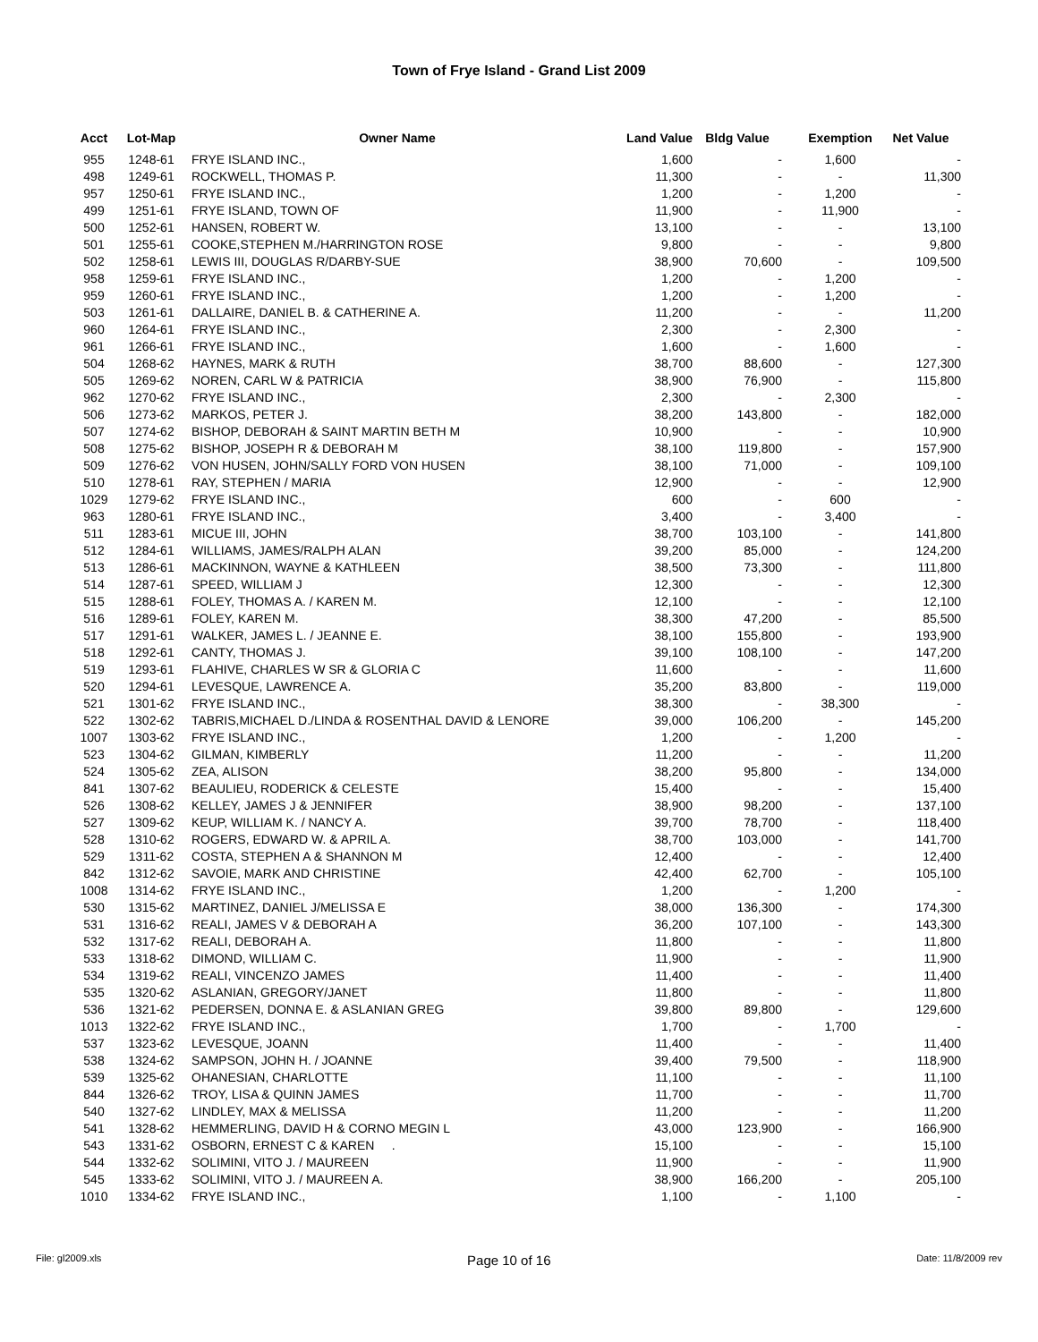Town of Frye Island - Grand List 2009
| Acct | Lot-Map | Owner Name | Land Value | Bldg Value | Exemption | Net Value |
| --- | --- | --- | --- | --- | --- | --- |
| 955 | 1248-61 | FRYE ISLAND INC., | 1,600 | - | 1,600 | - |
| 498 | 1249-61 | ROCKWELL, THOMAS P. | 11,300 | - | - | 11,300 |
| 957 | 1250-61 | FRYE ISLAND INC., | 1,200 | - | 1,200 | - |
| 499 | 1251-61 | FRYE ISLAND, TOWN OF | 11,900 | - | 11,900 | - |
| 500 | 1252-61 | HANSEN, ROBERT W. | 13,100 | - | - | 13,100 |
| 501 | 1255-61 | COOKE,STEPHEN M./HARRINGTON ROSE | 9,800 | - | - | 9,800 |
| 502 | 1258-61 | LEWIS III, DOUGLAS R/DARBY-SUE | 38,900 | 70,600 | - | 109,500 |
| 958 | 1259-61 | FRYE ISLAND INC., | 1,200 | - | 1,200 | - |
| 959 | 1260-61 | FRYE ISLAND INC., | 1,200 | - | 1,200 | - |
| 503 | 1261-61 | DALLAIRE, DANIEL B. & CATHERINE A. | 11,200 | - | - | 11,200 |
| 960 | 1264-61 | FRYE ISLAND INC., | 2,300 | - | 2,300 | - |
| 961 | 1266-61 | FRYE ISLAND INC., | 1,600 | - | 1,600 | - |
| 504 | 1268-62 | HAYNES, MARK & RUTH | 38,700 | 88,600 | - | 127,300 |
| 505 | 1269-62 | NOREN, CARL W & PATRICIA | 38,900 | 76,900 | - | 115,800 |
| 962 | 1270-62 | FRYE ISLAND INC., | 2,300 | - | 2,300 | - |
| 506 | 1273-62 | MARKOS, PETER J. | 38,200 | 143,800 | - | 182,000 |
| 507 | 1274-62 | BISHOP, DEBORAH & SAINT MARTIN BETH M | 10,900 | - | - | 10,900 |
| 508 | 1275-62 | BISHOP, JOSEPH R & DEBORAH M | 38,100 | 119,800 | - | 157,900 |
| 509 | 1276-62 | VON HUSEN, JOHN/SALLY FORD VON HUSEN | 38,100 | 71,000 | - | 109,100 |
| 510 | 1278-61 | RAY, STEPHEN / MARIA | 12,900 | - | - | 12,900 |
| 1029 | 1279-62 | FRYE ISLAND INC., | 600 | - | 600 | - |
| 963 | 1280-61 | FRYE ISLAND INC., | 3,400 | - | 3,400 | - |
| 511 | 1283-61 | MICUE III, JOHN | 38,700 | 103,100 | - | 141,800 |
| 512 | 1284-61 | WILLIAMS, JAMES/RALPH ALAN | 39,200 | 85,000 | - | 124,200 |
| 513 | 1286-61 | MACKINNON, WAYNE & KATHLEEN | 38,500 | 73,300 | - | 111,800 |
| 514 | 1287-61 | SPEED, WILLIAM J | 12,300 | - | - | 12,300 |
| 515 | 1288-61 | FOLEY, THOMAS A. / KAREN M. | 12,100 | - | - | 12,100 |
| 516 | 1289-61 | FOLEY, KAREN M. | 38,300 | 47,200 | - | 85,500 |
| 517 | 1291-61 | WALKER, JAMES L. / JEANNE E. | 38,100 | 155,800 | - | 193,900 |
| 518 | 1292-61 | CANTY, THOMAS J. | 39,100 | 108,100 | - | 147,200 |
| 519 | 1293-61 | FLAHIVE, CHARLES W SR & GLORIA C | 11,600 | - | - | 11,600 |
| 520 | 1294-61 | LEVESQUE, LAWRENCE A. | 35,200 | 83,800 | - | 119,000 |
| 521 | 1301-62 | FRYE ISLAND INC., | 38,300 | - | 38,300 | - |
| 522 | 1302-62 | TABRIS,MICHAEL D./LINDA & ROSENTHAL DAVID & LENORE | 39,000 | 106,200 | - | 145,200 |
| 1007 | 1303-62 | FRYE ISLAND INC., | 1,200 | - | 1,200 | - |
| 523 | 1304-62 | GILMAN, KIMBERLY | 11,200 | - | - | 11,200 |
| 524 | 1305-62 | ZEA, ALISON | 38,200 | 95,800 | - | 134,000 |
| 841 | 1307-62 | BEAULIEU, RODERICK & CELESTE | 15,400 | - | - | 15,400 |
| 526 | 1308-62 | KELLEY, JAMES J & JENNIFER | 38,900 | 98,200 | - | 137,100 |
| 527 | 1309-62 | KEUP, WILLIAM K. / NANCY A. | 39,700 | 78,700 | - | 118,400 |
| 528 | 1310-62 | ROGERS, EDWARD W. & APRIL A. | 38,700 | 103,000 | - | 141,700 |
| 529 | 1311-62 | COSTA, STEPHEN A & SHANNON M | 12,400 | - | - | 12,400 |
| 842 | 1312-62 | SAVOIE, MARK AND CHRISTINE | 42,400 | 62,700 | - | 105,100 |
| 1008 | 1314-62 | FRYE ISLAND INC., | 1,200 | - | 1,200 | - |
| 530 | 1315-62 | MARTINEZ, DANIEL J/MELISSA E | 38,000 | 136,300 | - | 174,300 |
| 531 | 1316-62 | REALI, JAMES V & DEBORAH A | 36,200 | 107,100 | - | 143,300 |
| 532 | 1317-62 | REALI, DEBORAH A. | 11,800 | - | - | 11,800 |
| 533 | 1318-62 | DIMOND, WILLIAM C. | 11,900 | - | - | 11,900 |
| 534 | 1319-62 | REALI, VINCENZO JAMES | 11,400 | - | - | 11,400 |
| 535 | 1320-62 | ASLANIAN, GREGORY/JANET | 11,800 | - | - | 11,800 |
| 536 | 1321-62 | PEDERSEN, DONNA E. & ASLANIAN GREG | 39,800 | 89,800 | - | 129,600 |
| 1013 | 1322-62 | FRYE ISLAND INC., | 1,700 | - | 1,700 | - |
| 537 | 1323-62 | LEVESQUE, JOANN | 11,400 | - | - | 11,400 |
| 538 | 1324-62 | SAMPSON, JOHN H. / JOANNE | 39,400 | 79,500 | - | 118,900 |
| 539 | 1325-62 | OHANESIAN, CHARLOTTE | 11,100 | - | - | 11,100 |
| 844 | 1326-62 | TROY, LISA & QUINN JAMES | 11,700 | - | - | 11,700 |
| 540 | 1327-62 | LINDLEY, MAX & MELISSA | 11,200 | - | - | 11,200 |
| 541 | 1328-62 | HEMMERLING, DAVID H & CORNO MEGIN L | 43,000 | 123,900 | - | 166,900 |
| 543 | 1331-62 | OSBORN, ERNEST C & KAREN . | 15,100 | - | - | 15,100 |
| 544 | 1332-62 | SOLIMINI, VITO J. / MAUREEN | 11,900 | - | - | 11,900 |
| 545 | 1333-62 | SOLIMINI, VITO J. / MAUREEN A. | 38,900 | 166,200 | - | 205,100 |
| 1010 | 1334-62 | FRYE ISLAND INC., | 1,100 | - | 1,100 | - |
File: gl2009.xls Page 10 of 16 Date: 11/8/2009 rev